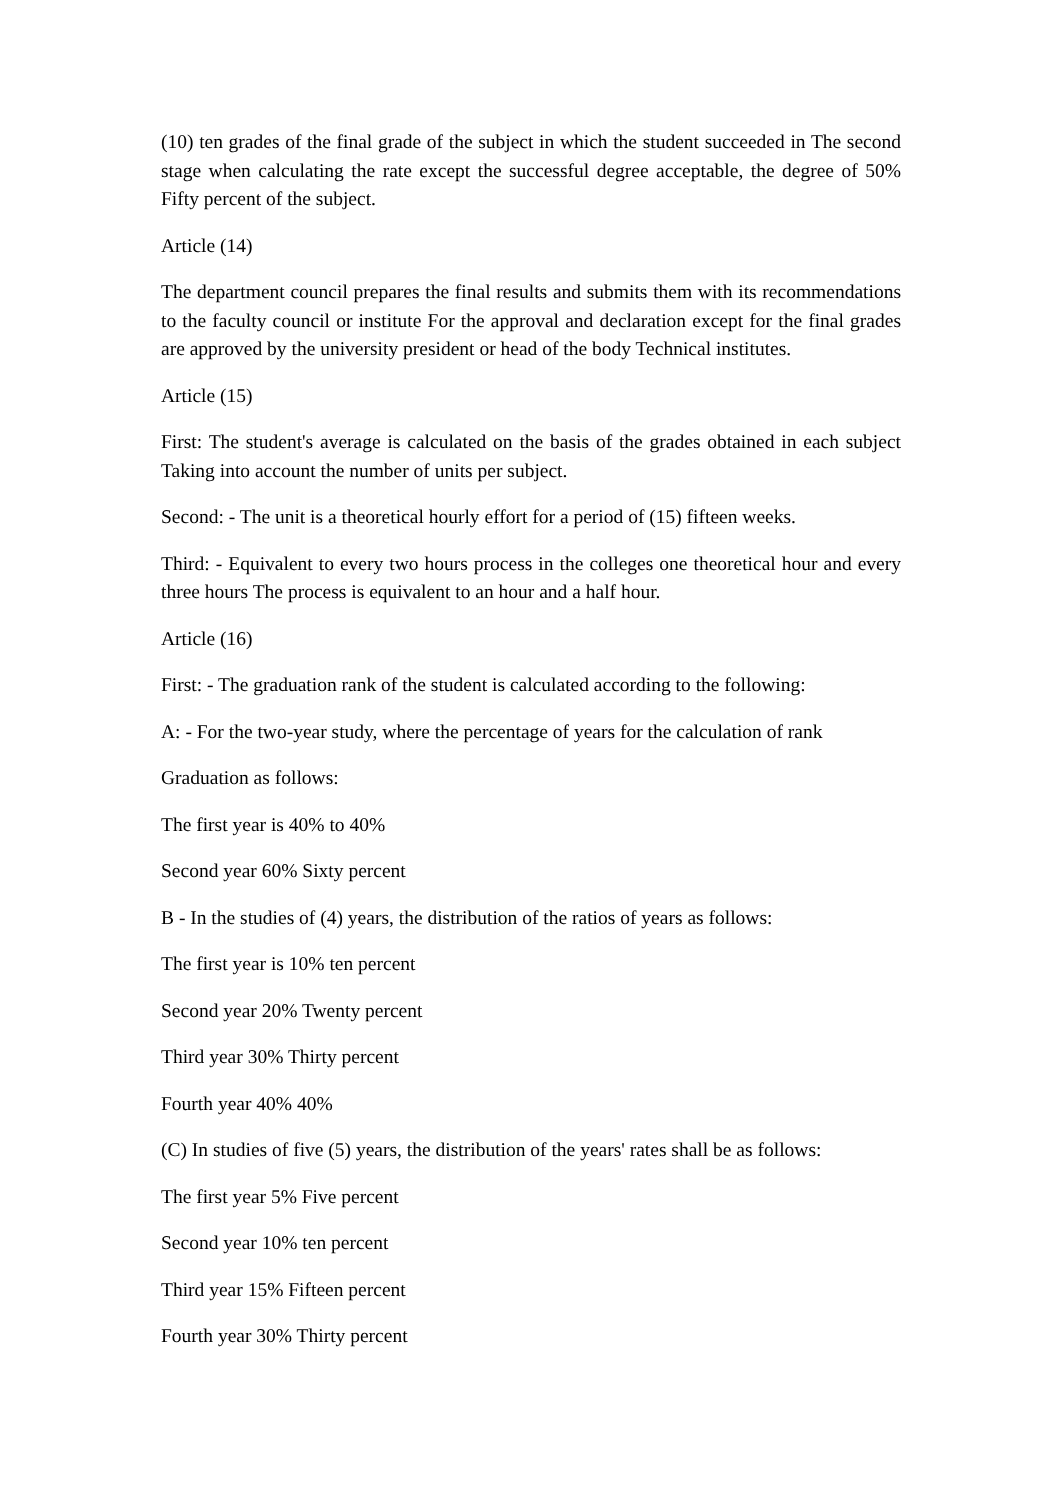(10) ten grades of the final grade of the subject in which the student succeeded in The second stage when calculating the rate except the successful degree acceptable, the degree of 50% Fifty percent of the subject.
Article (14)
The department council prepares the final results and submits them with its recommendations to the faculty council or institute For the approval and declaration except for the final grades are approved by the university president or head of the body Technical institutes.
Article (15)
First: The student's average is calculated on the basis of the grades obtained in each subject Taking into account the number of units per subject.
Second: - The unit is a theoretical hourly effort for a period of (15) fifteen weeks.
Third: - Equivalent to every two hours process in the colleges one theoretical hour and every three hours The process is equivalent to an hour and a half hour.
Article (16)
First: - The graduation rank of the student is calculated according to the following:
A: - For the two-year study, where the percentage of years for the calculation of rank
Graduation as follows:
The first year is 40% to 40%
Second year 60% Sixty percent
B - In the studies of (4) years, the distribution of the ratios of years as follows:
The first year is 10% ten percent
Second year 20% Twenty percent
Third year 30% Thirty percent
Fourth year 40% 40%
(C) In studies of five (5) years, the distribution of the years' rates shall be as follows:
The first year 5% Five percent
Second year 10% ten percent
Third year 15% Fifteen percent
Fourth year 30% Thirty percent